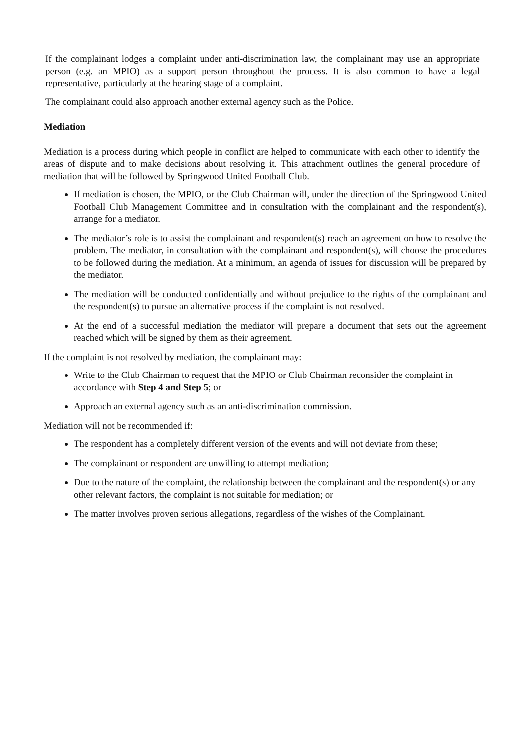If the complainant lodges a complaint under anti-discrimination law, the complainant may use an appropriate person (e.g. an MPIO) as a support person throughout the process. It is also common to have a legal representative, particularly at the hearing stage of a complaint.
The complainant could also approach another external agency such as the Police.
Mediation
Mediation is a process during which people in conflict are helped to communicate with each other to identify the areas of dispute and to make decisions about resolving it. This attachment outlines the general procedure of mediation that will be followed by Springwood United Football Club.
If mediation is chosen, the MPIO, or the Club Chairman will, under the direction of the Springwood United Football Club Management Committee and in consultation with the complainant and the respondent(s), arrange for a mediator.
The mediator’s role is to assist the complainant and respondent(s) reach an agreement on how to resolve the problem. The mediator, in consultation with the complainant and respondent(s), will choose the procedures to be followed during the mediation. At a minimum, an agenda of issues for discussion will be prepared by the mediator.
The mediation will be conducted confidentially and without prejudice to the rights of the complainant and the respondent(s) to pursue an alternative process if the complaint is not resolved.
At the end of a successful mediation the mediator will prepare a document that sets out the agreement reached which will be signed by them as their agreement.
If the complaint is not resolved by mediation, the complainant may:
Write to the Club Chairman to request that the MPIO or Club Chairman reconsider the complaint in accordance with Step 4 and Step 5; or
Approach an external agency such as an anti-discrimination commission.
Mediation will not be recommended if:
The respondent has a completely different version of the events and will not deviate from these;
The complainant or respondent are unwilling to attempt mediation;
Due to the nature of the complaint, the relationship between the complainant and the respondent(s) or any other relevant factors, the complaint is not suitable for mediation; or
The matter involves proven serious allegations, regardless of the wishes of the Complainant.